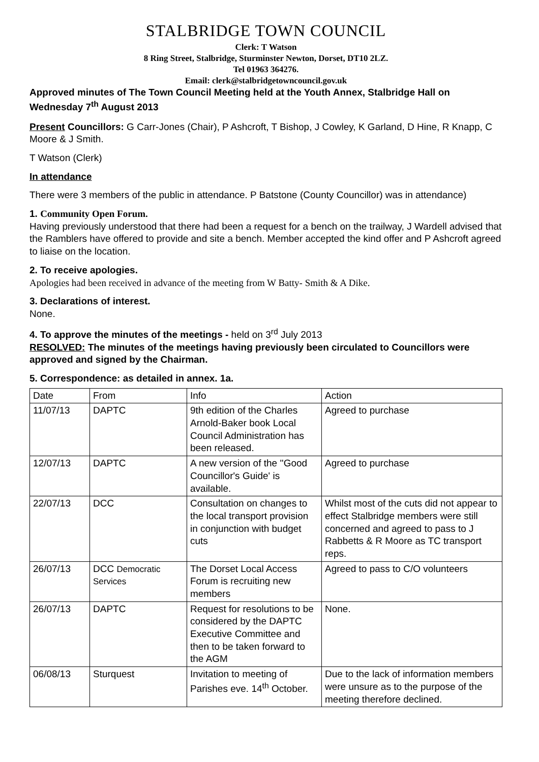STALBRIDGE TOWN COUNCIL
Clerk: T Watson
8 Ring Street, Stalbridge, Sturminster Newton, Dorset, DT10 2LZ.
Tel 01963 364276.
Email: clerk@stalbridgetowncouncil.gov.uk
Approved minutes of The Town Council Meeting held at the Youth Annex, Stalbridge Hall on Wednesday 7<sup>th</sup> August 2013
Present Councillors: G Carr-Jones (Chair), P Ashcroft, T Bishop, J Cowley, K Garland, D Hine, R Knapp, C Moore & J Smith.
T Watson (Clerk)
In attendance
There were 3 members of the public in attendance. P Batstone (County Councillor) was in attendance)
1. Community Open Forum.
Having previously understood that there had been a request for a bench on the trailway, J Wardell advised that the Ramblers have offered to provide and site a bench. Member accepted the kind offer and P Ashcroft agreed to liaise on the location.
2. To receive apologies.
Apologies had been received in advance of the meeting from W Batty- Smith & A Dike.
3. Declarations of interest.
None.
4. To approve the minutes of the meetings - held on 3<sup>rd</sup> July 2013
RESOLVED: The minutes of the meetings having previously been circulated to Councillors were approved and signed by the Chairman.
5. Correspondence: as detailed in annex. 1a.
| Date | From | Info | Action |
| 11/07/13 | DAPTC | 9th edition of the Charles Arnold-Baker book Local Council Administration has been released. | Agreed to purchase |
| 12/07/13 | DAPTC | A new version of the ''Good Councillor's Guide' is available. | Agreed to purchase |
| 22/07/13 | DCC | Consultation on changes to the local transport provision in conjunction with budget cuts | Whilst most of the cuts did not appear to effect Stalbridge members were still concerned and agreed to pass to J Rabbetts & R Moore as TC transport reps. |
| 26/07/13 | DCC Democratic Services | The Dorset Local Access Forum is recruiting new members | Agreed to pass to C/O volunteers |
| 26/07/13 | DAPTC | Request for resolutions to be considered by the DAPTC Executive Committee and then to be taken forward to the AGM | None. |
| 06/08/13 | Sturquest | Invitation to meeting of Parishes eve. 14<sup>th</sup> October. | Due to the lack of information members were unsure as to the purpose of the meeting therefore declined. |